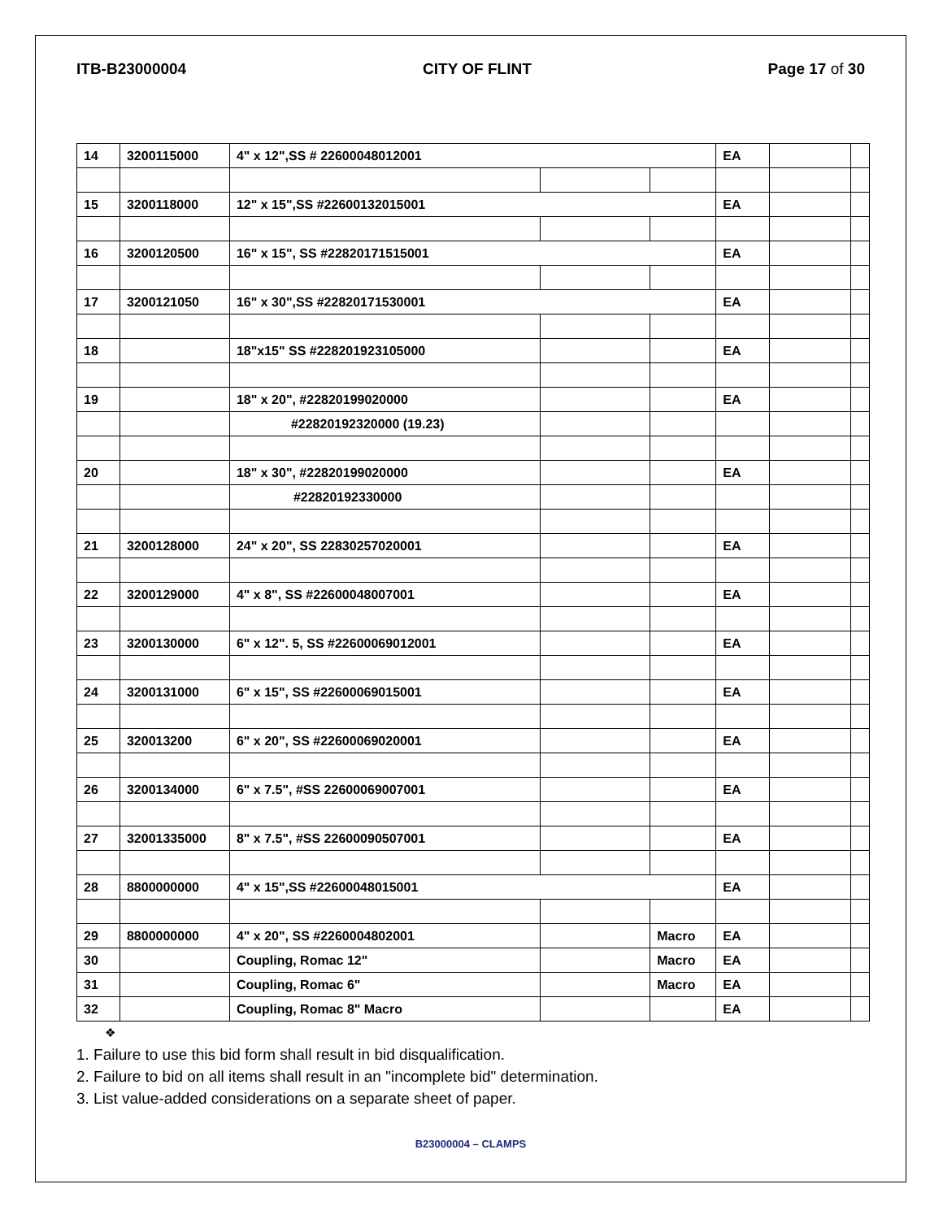ITB-B23000004 CITY OF FLINT Page 17 of 30
| 14 | 3200115000 | 4" x 12",SS # 22600048012001 | | | EA | | |
| 15 | 3200118000 | 12" x 15",SS #22600132015001 | | | EA | | |
| 16 | 3200120500 | 16" x 15", SS #22820171515001 | | | EA | | |
| 17 | 3200121050 | 16" x 30",SS #22820171530001 | | | EA | | |
| 18 | | 18"x15" SS #228201923105000 | | | EA | | |
| 19 | | 18" x 20", #22820199020000 | | | EA | | |
| | | #22820192320000 (19.23) | | | | | |
| 20 | | 18" x 30", #22820199020000 | | | EA | | |
| | | #22820192330000 | | | | | |
| 21 | 3200128000 | 24" x 20", SS 22830257020001 | | | EA | | |
| 22 | 3200129000 | 4" x 8", SS #22600048007001 | | | EA | | |
| 23 | 3200130000 | 6" x 12". 5, SS #22600069012001 | | | EA | | |
| 24 | 3200131000 | 6" x 15", SS #22600069015001 | | | EA | | |
| 25 | 320013200 | 6" x 20", SS #22600069020001 | | | EA | | |
| 26 | 3200134000 | 6" x 7.5", #SS 22600069007001 | | | EA | | |
| 27 | 32001335000 | 8" x 7.5", #SS 22600090507001 | | | EA | | |
| 28 | 8800000000 | 4" x 15",SS #22600048015001 | | | EA | | |
| 29 | 8800000000 | 4" x 20", SS #2260004802001 | | Macro | EA | | |
| 30 | | Coupling, Romac 12" | | Macro | EA | | |
| 31 | | Coupling, Romac 6" | | Macro | EA | | |
| 32 | | Coupling, Romac 8" Macro | | | EA | | |
❖
1. Failure to use this bid form shall result in bid disqualification.
2. Failure to bid on all items shall result in an "incomplete bid" determination.
3. List value-added considerations on a separate sheet of paper.
B23000004 – CLAMPS